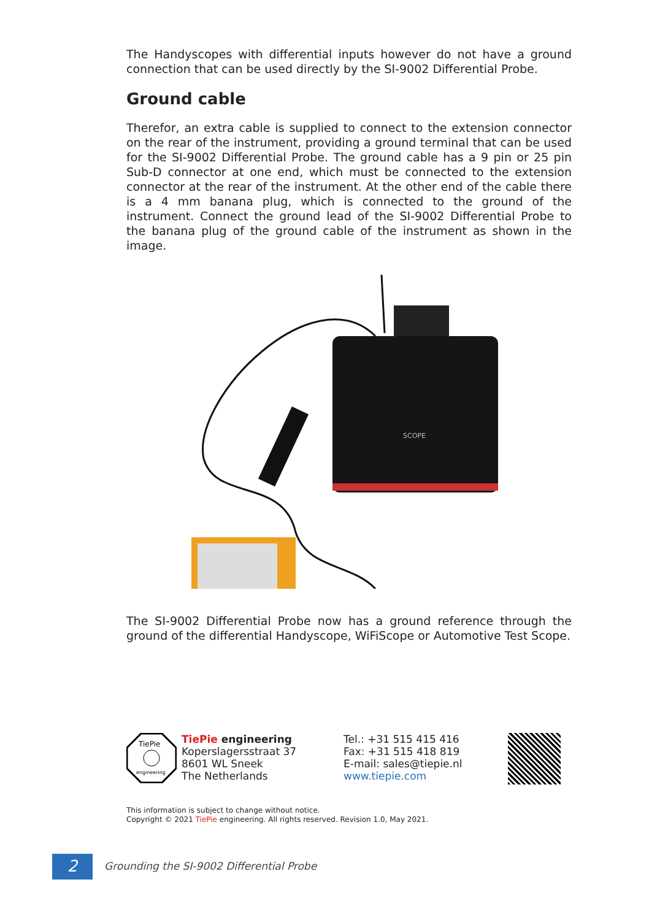The Handyscopes with differential inputs however do not have a ground connection that can be used directly by the SI-9002 Differential Probe.
Ground cable
Therefor, an extra cable is supplied to connect to the extension connector on the rear of the instrument, providing a ground terminal that can be used for the SI-9002 Differential Probe. The ground cable has a 9 pin or 25 pin Sub-D connector at one end, which must be connected to the extension connector at the rear of the instrument. At the other end of the cable there is a 4 mm banana plug, which is connected to the ground of the instrument. Connect the ground lead of the SI-9002 Differential Probe to the banana plug of the ground cable of the instrument as shown in the image.
SCOPE
The SI-9002 Differential Probe now has a ground reference through the ground of the differential Handyscope, WiFiScope or Automotive Test Scope.
TiePie
engineering
TiePie engineering
Koperslagersstraat 37
8601 WL Sneek
The Netherlands
Tel.: +31 515 415 416
Fax: +31 515 418 819
E-mail: sales@tiepie.nl
www.tiepie.com
This information is subject to change without notice.
Copyright © 2021 TiePie engineering. All rights reserved. Revision 1.0, May 2021.
2
Grounding the SI-9002 Differential Probe